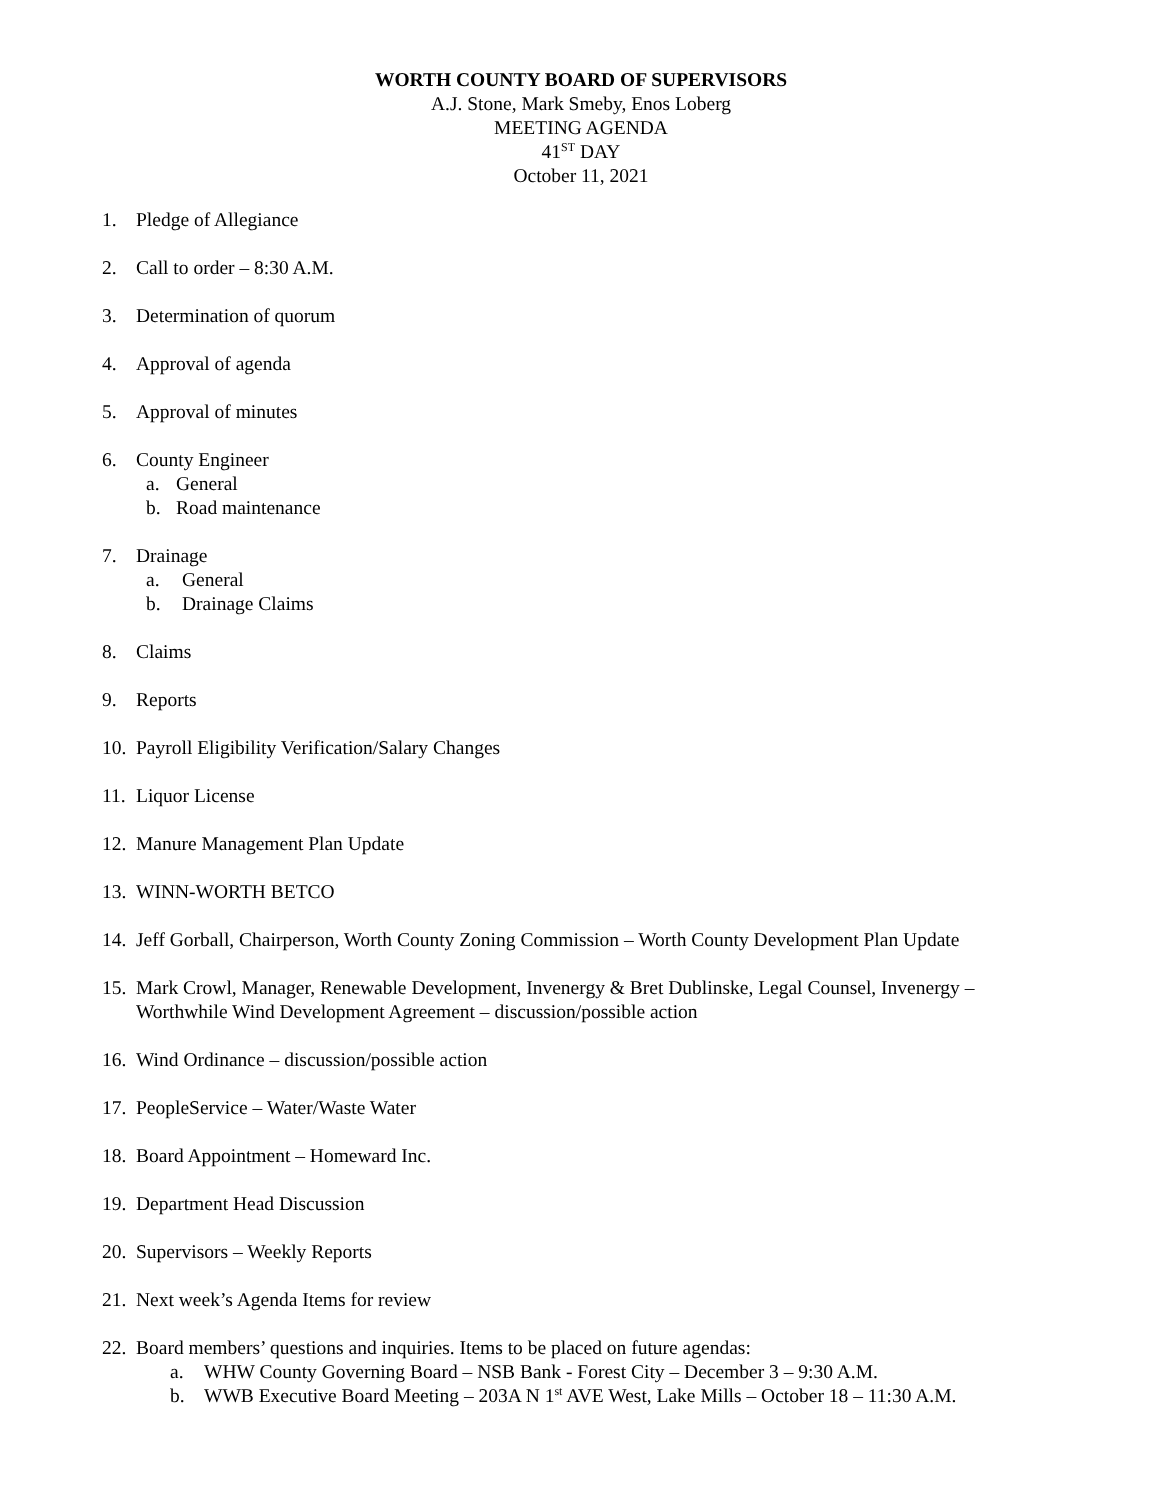WORTH COUNTY BOARD OF SUPERVISORS
A.J. Stone, Mark Smeby, Enos Loberg
MEETING AGENDA
41<sup>ST</sup> DAY
October 11, 2021
1. Pledge of Allegiance
2. Call to order – 8:30 A.M.
3. Determination of quorum
4. Approval of agenda
5. Approval of minutes
6. County Engineer
a. General
b. Road maintenance
7. Drainage
a. General
b. Drainage Claims
8. Claims
9. Reports
10. Payroll Eligibility Verification/Salary Changes
11. Liquor License
12. Manure Management Plan Update
13. WINN-WORTH BETCO
14. Jeff Gorball, Chairperson, Worth County Zoning Commission – Worth County Development Plan Update
15. Mark Crowl, Manager, Renewable Development, Invenergy & Bret Dublinske, Legal Counsel, Invenergy – Worthwhile Wind Development Agreement – discussion/possible action
16. Wind Ordinance – discussion/possible action
17. PeopleService – Water/Waste Water
18. Board Appointment – Homeward Inc.
19. Department Head Discussion
20. Supervisors – Weekly Reports
21. Next week’s Agenda Items for review
22. Board members’ questions and inquiries. Items to be placed on future agendas:
a. WHW County Governing Board – NSB Bank - Forest City – December 3 – 9:30 A.M.
b. WWB Executive Board Meeting – 203A N 1<sup>st</sup> AVE West, Lake Mills – October 18 – 11:30 A.M.